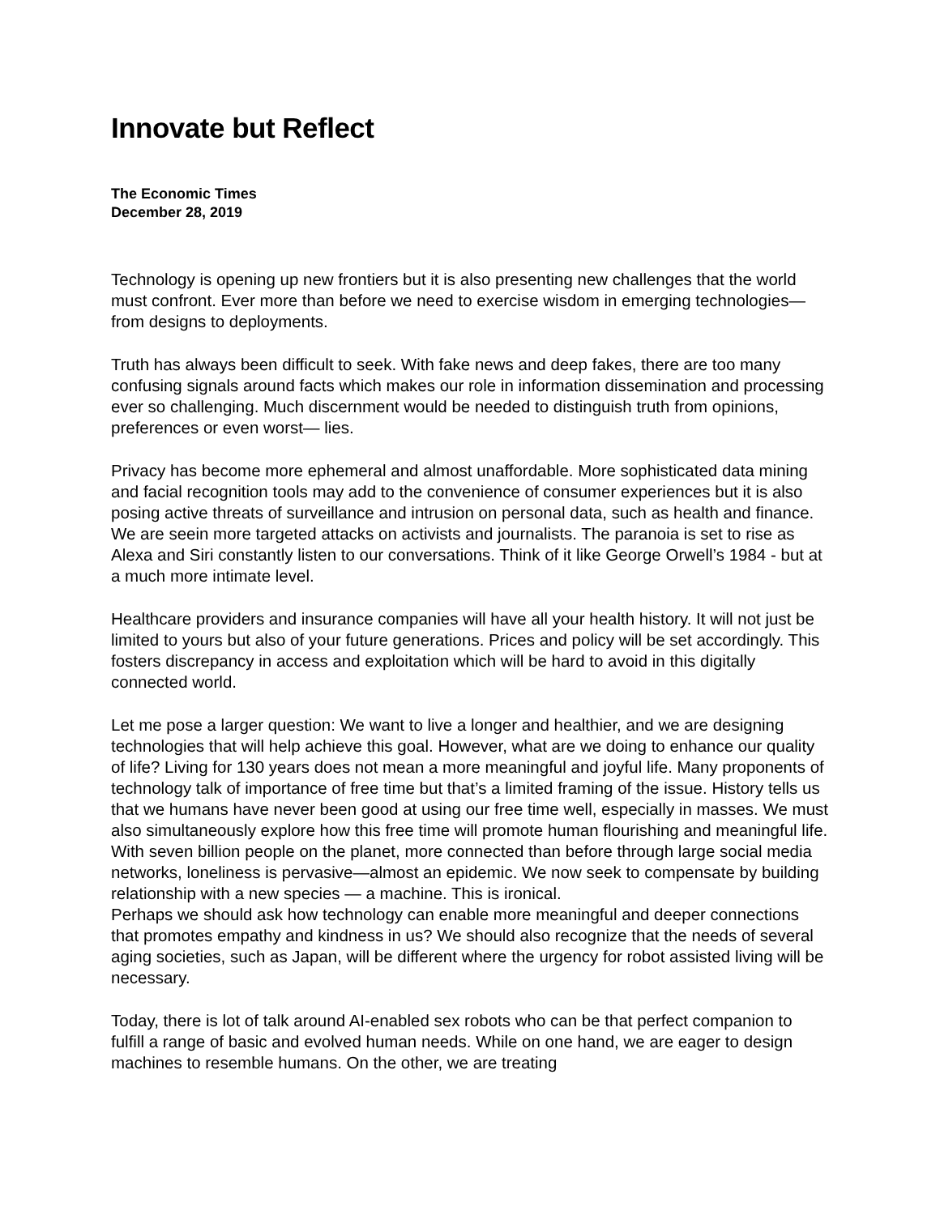Innovate but Reflect
The Economic Times
December 28, 2019
Technology is opening up new frontiers but it is also presenting new challenges that the world must confront. Ever more than before we need to exercise wisdom in emerging technologies— from designs to deployments.
Truth has always been difficult to seek. With fake news and deep fakes, there are too many confusing signals around facts which makes our role in information dissemination and processing ever so challenging. Much discernment would be needed to distinguish truth from opinions, preferences or even worst— lies.
Privacy has become more ephemeral and almost unaffordable. More sophisticated data mining and facial recognition tools may add to the convenience of consumer experiences but it is also posing active threats of surveillance and intrusion on personal data, such as health and finance. We are seein more targeted attacks on activists and journalists. The paranoia is set to rise as Alexa and Siri constantly listen to our conversations. Think of it like George Orwell’s 1984 - but at a much more intimate level.
Healthcare providers and insurance companies will have all your health history. It will not just be limited to yours but also of your future generations. Prices and policy will be set accordingly. This fosters discrepancy in access and exploitation which will be hard to avoid in this digitally connected world.
Let me pose a larger question: We want to live a longer and healthier, and we are designing technologies that will help achieve this goal. However, what are we doing to enhance our quality of life? Living for 130 years does not mean a more meaningful and joyful life. Many proponents of technology talk of importance of free time but that’s a limited framing of the issue. History tells us that we humans have never been good at using our free time well, especially in masses. We must also simultaneously explore how this free time will promote human flourishing and meaningful life. With seven billion people on the planet, more connected than before through large social media networks, loneliness is pervasive—almost an epidemic. We now seek to compensate by building relationship with a new species — a machine. This is ironical.
Perhaps we should ask how technology can enable more meaningful and deeper connections that promotes empathy and kindness in us? We should also recognize that the needs of several aging societies, such as Japan, will be different where the urgency for robot assisted living will be necessary.
Today, there is lot of talk around AI-enabled sex robots who can be that perfect companion to fulfill a range of basic and evolved human needs. While on one hand, we are eager to design machines to resemble humans. On the other, we are treating